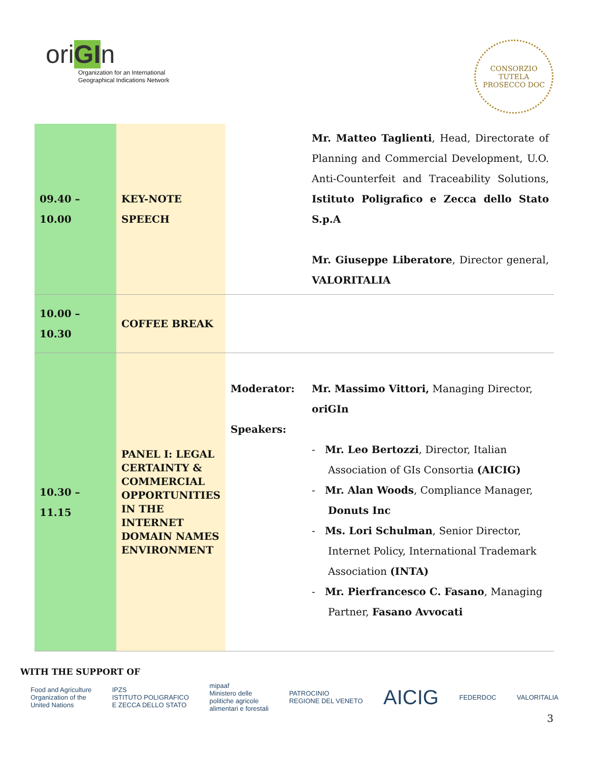oriGIn
Organization for an International
Geographical Indications Network
CONSORZIO TUTELA
PROSECCO DOC
| 09.40 – 10.00 | KEY-NOTE SPEECH | | Mr. Matteo Taglienti , Head, Directorate of Planning and Commercial Development, U.O. Anti-Counterfeit and Traceability Solutions, Istituto Poligrafico e Zecca dello Stato S.p.A Mr. Giuseppe Liberatore , Director general, VALORITALIA |
| 10.00 – 10.30 | COFFEE BREAK | | |
| 10.30 – 11.15 | PANEL I: LEGAL CERTAINTY & COMMERCIAL OPPORTUNITIES IN THE INTERNET DOMAIN NAMES ENVIRONMENT | Moderator: Speakers: | Mr. Massimo Vittori, Managing Director, oriGIn - Mr. Leo Bertozzi , Director, Italian Association of GIs Consortia (AICIG) - Mr. Alan Woods , Compliance Manager, Donuts Inc - Ms. Lori Schulman , Senior Director, Internet Policy, International Trademark Association (INTA) - Mr. Pierfrancesco C. Fasano , Managing Partner, Fasano Avvocati |
WITH THE SUPPORT OF
Food and Agriculture
Organization of the
United Nations IPZS
ISTITUTO POLIGRAFICO
E ZECCA DELLO STATO mipaaf
Ministero delle
politiche agricole
alimentari e forestali PATROCINIO
REGIONE DEL VENETO AICIG FEDERDOC VALORITALIA
3